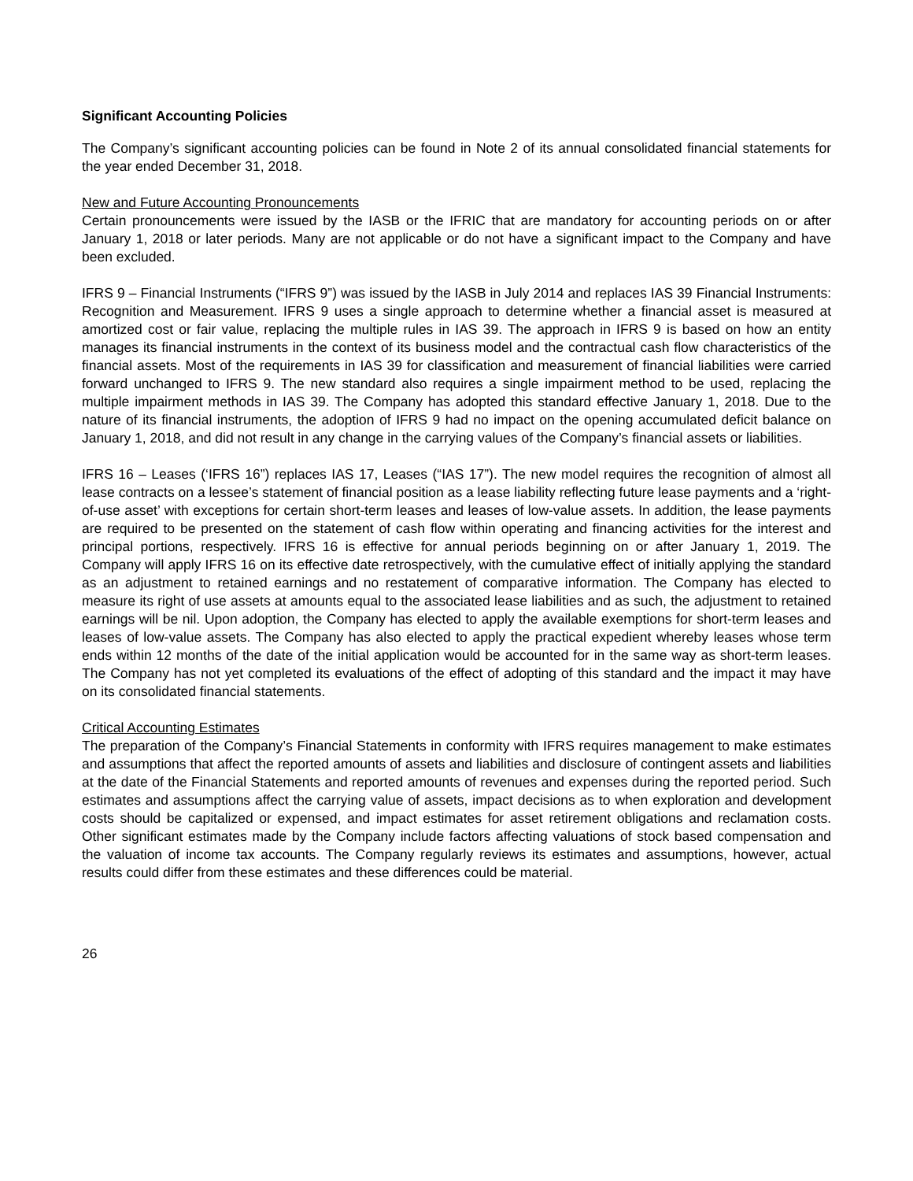Significant Accounting Policies
The Company’s significant accounting policies can be found in Note 2 of its annual consolidated financial statements for the year ended December 31, 2018.
New and Future Accounting Pronouncements
Certain pronouncements were issued by the IASB or the IFRIC that are mandatory for accounting periods on or after January 1, 2018 or later periods. Many are not applicable or do not have a significant impact to the Company and have been excluded.
IFRS 9 – Financial Instruments (“IFRS 9”) was issued by the IASB in July 2014 and replaces IAS 39 Financial Instruments: Recognition and Measurement. IFRS 9 uses a single approach to determine whether a financial asset is measured at amortized cost or fair value, replacing the multiple rules in IAS 39. The approach in IFRS 9 is based on how an entity manages its financial instruments in the context of its business model and the contractual cash flow characteristics of the financial assets. Most of the requirements in IAS 39 for classification and measurement of financial liabilities were carried forward unchanged to IFRS 9. The new standard also requires a single impairment method to be used, replacing the multiple impairment methods in IAS 39. The Company has adopted this standard effective January 1, 2018. Due to the nature of its financial instruments, the adoption of IFRS 9 had no impact on the opening accumulated deficit balance on January 1, 2018, and did not result in any change in the carrying values of the Company’s financial assets or liabilities.
IFRS 16 – Leases (‘IFRS 16”) replaces IAS 17, Leases (“IAS 17”). The new model requires the recognition of almost all lease contracts on a lessee’s statement of financial position as a lease liability reflecting future lease payments and a ‘right-of-use asset’ with exceptions for certain short-term leases and leases of low-value assets. In addition, the lease payments are required to be presented on the statement of cash flow within operating and financing activities for the interest and principal portions, respectively. IFRS 16 is effective for annual periods beginning on or after January 1, 2019. The Company will apply IFRS 16 on its effective date retrospectively, with the cumulative effect of initially applying the standard as an adjustment to retained earnings and no restatement of comparative information. The Company has elected to measure its right of use assets at amounts equal to the associated lease liabilities and as such, the adjustment to retained earnings will be nil. Upon adoption, the Company has elected to apply the available exemptions for short-term leases and leases of low-value assets. The Company has also elected to apply the practical expedient whereby leases whose term ends within 12 months of the date of the initial application would be accounted for in the same way as short-term leases. The Company has not yet completed its evaluations of the effect of adopting of this standard and the impact it may have on its consolidated financial statements.
Critical Accounting Estimates
The preparation of the Company’s Financial Statements in conformity with IFRS requires management to make estimates and assumptions that affect the reported amounts of assets and liabilities and disclosure of contingent assets and liabilities at the date of the Financial Statements and reported amounts of revenues and expenses during the reported period. Such estimates and assumptions affect the carrying value of assets, impact decisions as to when exploration and development costs should be capitalized or expensed, and impact estimates for asset retirement obligations and reclamation costs. Other significant estimates made by the Company include factors affecting valuations of stock based compensation and the valuation of income tax accounts. The Company regularly reviews its estimates and assumptions, however, actual results could differ from these estimates and these differences could be material.
26